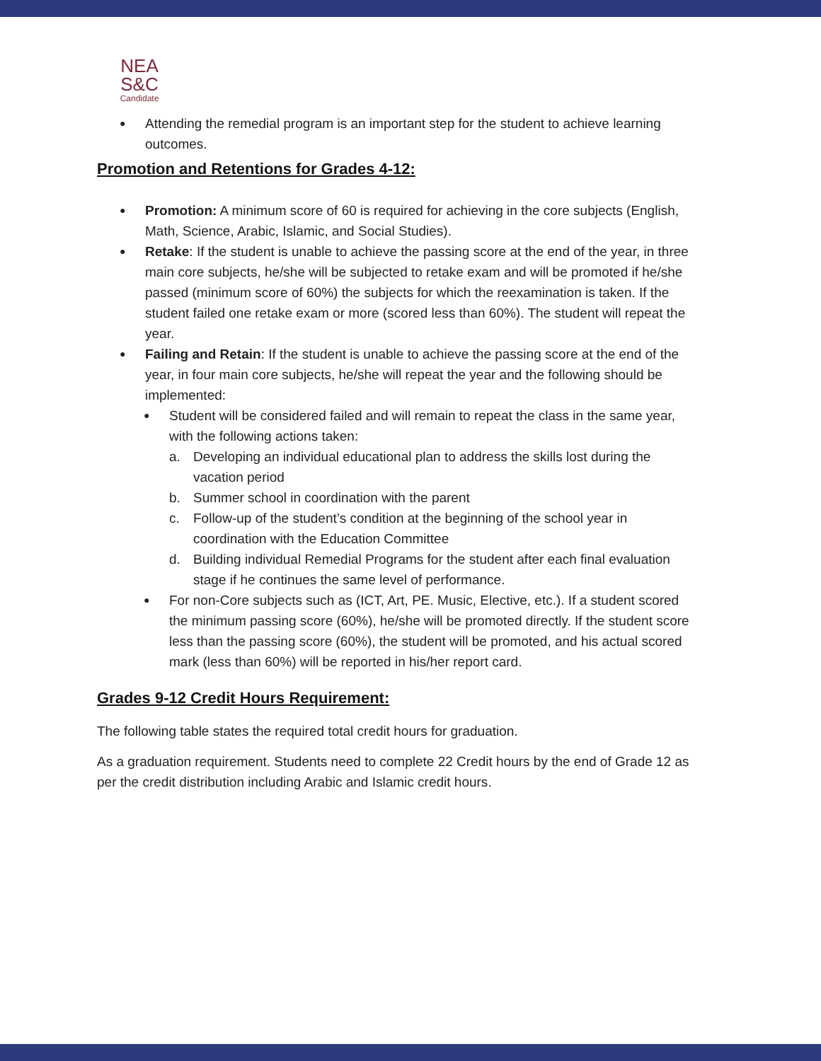NEA
S&C
Candidate
Attending the remedial program is an important step for the student to achieve learning outcomes.
Promotion and Retentions for Grades 4-12:
Promotion: A minimum score of 60 is required for achieving in the core subjects (English, Math, Science, Arabic, Islamic, and Social Studies).
Retake: If the student is unable to achieve the passing score at the end of the year, in three main core subjects, he/she will be subjected to retake exam and will be promoted if he/she passed (minimum score of 60%) the subjects for which the reexamination is taken. If the student failed one retake exam or more (scored less than 60%). The student will repeat the year.
Failing and Retain: If the student is unable to achieve the passing score at the end of the year, in four main core subjects, he/she will repeat the year and the following should be implemented:
Student will be considered failed and will remain to repeat the class in the same year, with the following actions taken:
a. Developing an individual educational plan to address the skills lost during the vacation period
b. Summer school in coordination with the parent
c. Follow-up of the student’s condition at the beginning of the school year in coordination with the Education Committee
d. Building individual Remedial Programs for the student after each final evaluation stage if he continues the same level of performance.
For non-Core subjects such as (ICT, Art, PE. Music, Elective, etc.). If a student scored the minimum passing score (60%), he/she will be promoted directly. If the student score less than the passing score (60%), the student will be promoted, and his actual scored mark (less than 60%) will be reported in his/her report card.
Grades 9-12 Credit Hours Requirement:
The following table states the required total credit hours for graduation.
As a graduation requirement. Students need to complete 22 Credit hours by the end of Grade 12 as per the credit distribution including Arabic and Islamic credit hours.